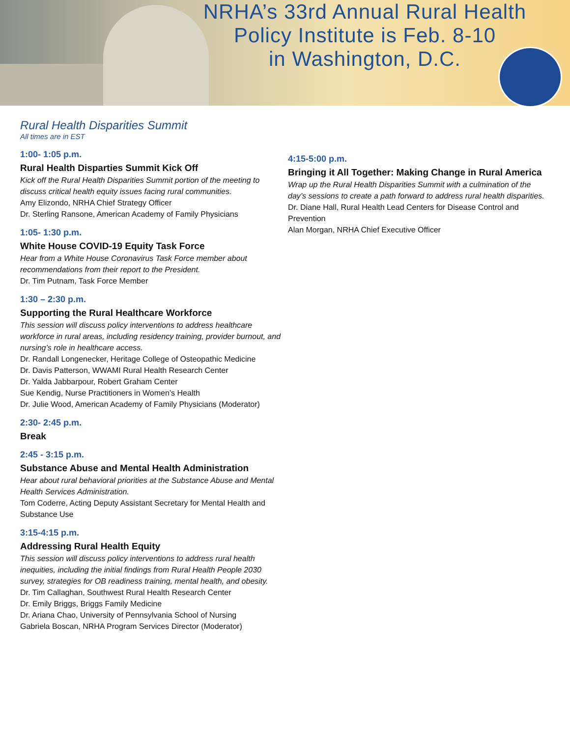NRHA’s 33rd Annual Rural Health
Policy Institute is Feb. 8-10
in Washington, D.C.
Rural Health Disparities Summit
All times are in EST
1:00- 1:05 p.m.
Rural Health Disparties Summit Kick Off
Kick off the Rural Health Disparities Summit portion of the meeting to discuss critical health equity issues facing rural communities.
Amy Elizondo, NRHA Chief Strategy Officer
Dr. Sterling Ransone, American Academy of Family Physicians
1:05- 1:30 p.m.
White House COVID-19 Equity Task Force
Hear from a White House Coronavirus Task Force member about recommendations from their report to the President.
Dr. Tim Putnam, Task Force Member
1:30 – 2:30 p.m.
Supporting the Rural Healthcare Workforce
This session will discuss policy interventions to address healthcare workforce in rural areas, including residency training, provider burnout, and nursing’s role in healthcare access.
Dr. Randall Longenecker, Heritage College of Osteopathic Medicine
Dr. Davis Patterson, WWAMI Rural Health Research Center
Dr. Yalda Jabbarpour, Robert Graham Center
Sue Kendig, Nurse Practitioners in Women’s Health
Dr. Julie Wood, American Academy of Family Physicians (Moderator)
2:30- 2:45 p.m.
Break
2:45 - 3:15 p.m.
Substance Abuse and Mental Health Administration
Hear about rural behavioral priorities at the Substance Abuse and Mental Health Services Administration.
Tom Coderre, Acting Deputy Assistant Secretary for Mental Health and Substance Use
3:15-4:15 p.m.
Addressing Rural Health Equity
This session will discuss policy interventions to address rural health inequities, including the initial findings from Rural Health People 2030 survey, strategies for OB readiness training, mental health, and obesity.
Dr. Tim Callaghan, Southwest Rural Health Research Center
Dr. Emily Briggs, Briggs Family Medicine
Dr. Ariana Chao, University of Pennsylvania School of Nursing
Gabriela Boscan, NRHA Program Services Director (Moderator)
4:15-5:00 p.m.
Bringing it All Together: Making Change in Rural America
Wrap up the Rural Health Disparities Summit with a culmination of the day’s sessions to create a path forward to address rural health disparities.
Dr. Diane Hall, Rural Health Lead Centers for Disease Control and Prevention
Alan Morgan, NRHA Chief Executive Officer